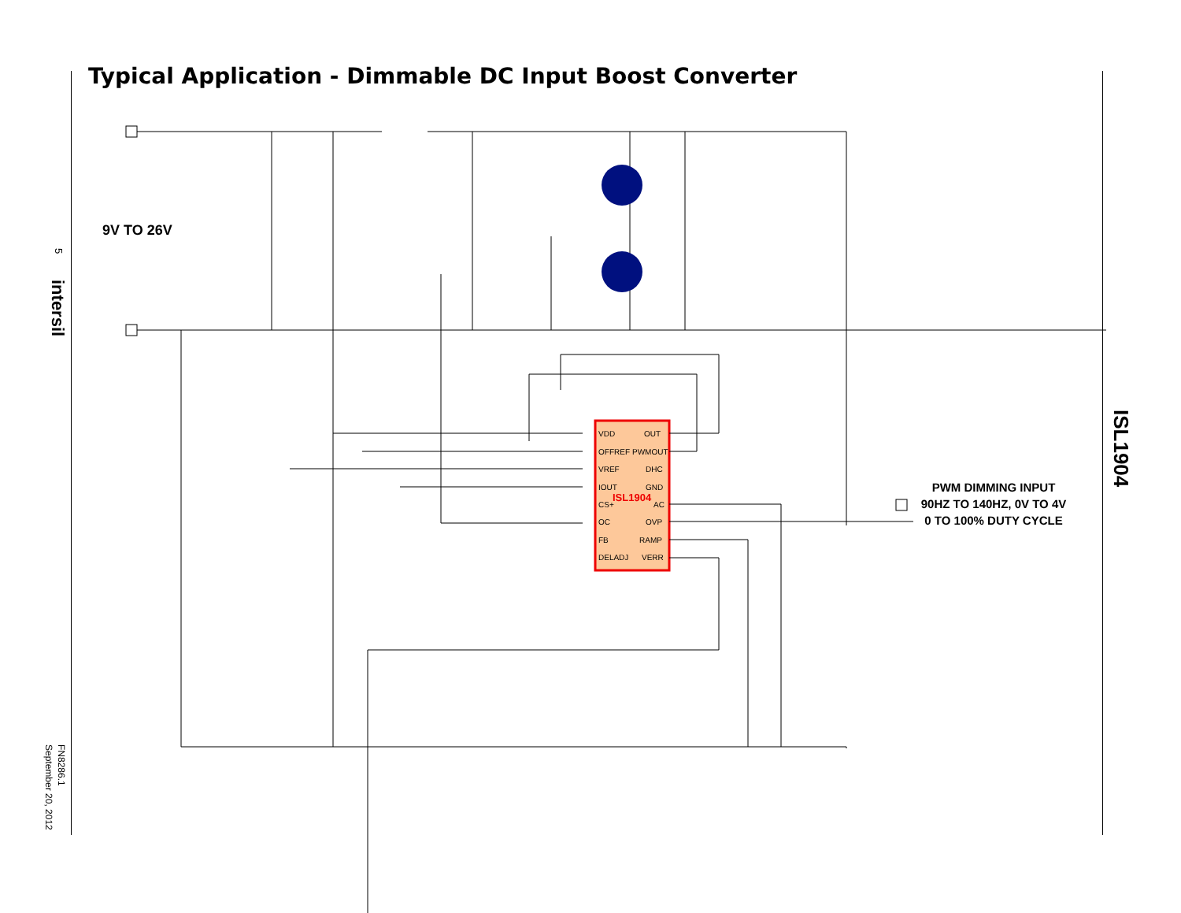Typical Application - Dimmable DC Input Boost Converter
VDD
OFFREF
VREF
IOUT
CS+
OC
FB
DELADJ
OUT
PWMOUT
DHC
GND
AC
OVP
RAMP
VERR
ISL1904
9V TO 26V
PWM DIMMING INPUT
90HZ TO 140HZ, 0V TO 4V
0 TO 100% DUTY CYCLE
ISL1904
5
intersil
FN8286.1
September 20, 2012